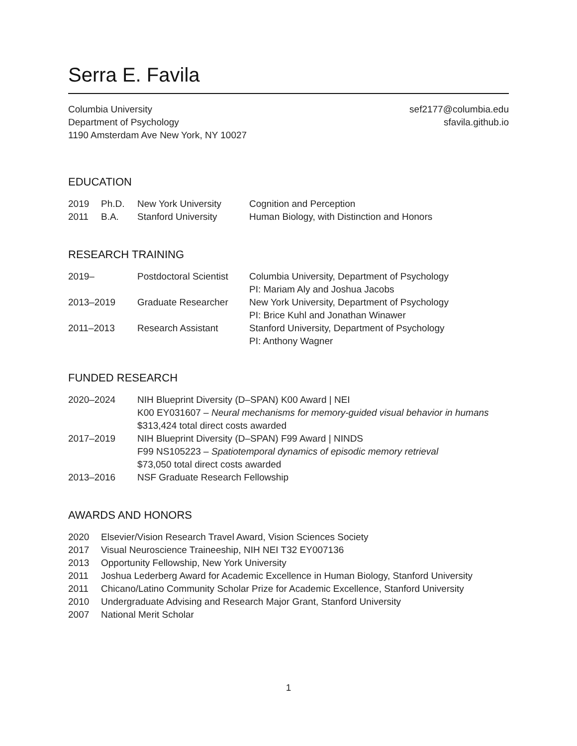Serra E. Favila
Columbia University
Department of Psychology
1190 Amsterdam Ave New York, NY 10027
sef2177@columbia.edu
sfavila.github.io
EDUCATION
| 2019 | Ph.D. | New York University | Cognition and Perception |
| 2011 | B.A. | Stanford University | Human Biology, with Distinction and Honors |
RESEARCH TRAINING
| 2019– | Postdoctoral Scientist | Columbia University, Department of Psychology PI: Mariam Aly and Joshua Jacobs |
| 2013–2019 | Graduate Researcher | New York University, Department of Psychology PI: Brice Kuhl and Jonathan Winawer |
| 2011–2013 | Research Assistant | Stanford University, Department of Psychology PI: Anthony Wagner |
FUNDED RESEARCH
| 2020–2024 | NIH Blueprint Diversity (D–SPAN) K00 Award / NEI K00 EY031607 – Neural mechanisms for memory-guided visual behavior in humans $313,424 total direct costs awarded |
| 2017–2019 | NIH Blueprint Diversity (D–SPAN) F99 Award / NINDS F99 NS105223 – Spatiotemporal dynamics of episodic memory retrieval $73,050 total direct costs awarded |
| 2013–2016 | NSF Graduate Research Fellowship |
AWARDS AND HONORS
| 2020 | Elsevier/Vision Research Travel Award, Vision Sciences Society |
| 2017 | Visual Neuroscience Traineeship, NIH NEI T32 EY007136 |
| 2013 | Opportunity Fellowship, New York University |
| 2011 | Joshua Lederberg Award for Academic Excellence in Human Biology, Stanford University |
| 2011 | Chicano/Latino Community Scholar Prize for Academic Excellence, Stanford University |
| 2010 | Undergraduate Advising and Research Major Grant, Stanford University |
| 2007 | National Merit Scholar |
1